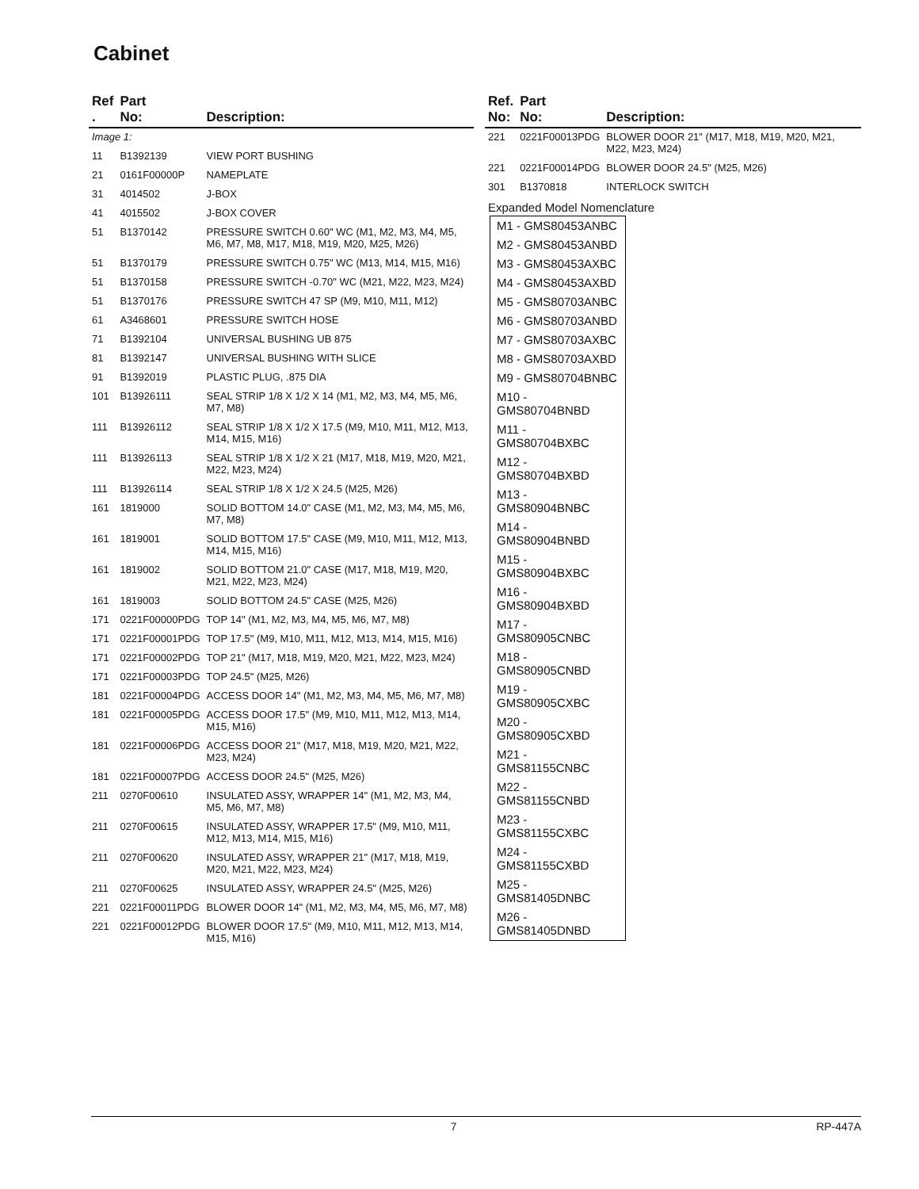Cabinet
| Ref . | Part No: | Description: |
| --- | --- | --- |
| Image 1: | | |
| 11 | B1392139 | VIEW PORT BUSHING |
| 21 | 0161F00000P | NAMEPLATE |
| 31 | 4014502 | J-BOX |
| 41 | 4015502 | J-BOX COVER |
| 51 | B1370142 | PRESSURE SWITCH 0.60" WC (M1, M2, M3, M4, M5, M6, M7, M8, M17, M18, M19, M20, M25, M26) |
| 51 | B1370179 | PRESSURE SWITCH 0.75" WC (M13, M14, M15, M16) |
| 51 | B1370158 | PRESSURE SWITCH -0.70" WC (M21, M22, M23, M24) |
| 51 | B1370176 | PRESSURE SWITCH 47 SP (M9, M10, M11, M12) |
| 61 | A3468601 | PRESSURE SWITCH HOSE |
| 71 | B1392104 | UNIVERSAL BUSHING UB 875 |
| 81 | B1392147 | UNIVERSAL BUSHING WITH SLICE |
| 91 | B1392019 | PLASTIC PLUG, .875 DIA |
| 101 | B13926111 | SEAL STRIP 1/8 X 1/2 X 14 (M1, M2, M3, M4, M5, M6, M7, M8) |
| 111 | B13926112 | SEAL STRIP 1/8 X 1/2 X 17.5 (M9, M10, M11, M12, M13, M14, M15, M16) |
| 111 | B13926113 | SEAL STRIP 1/8 X 1/2 X 21 (M17, M18, M19, M20, M21, M22, M23, M24) |
| 111 | B13926114 | SEAL STRIP 1/8 X 1/2 X 24.5 (M25, M26) |
| 161 | 1819000 | SOLID BOTTOM 14.0" CASE (M1, M2, M3, M4, M5, M6, M7, M8) |
| 161 | 1819001 | SOLID BOTTOM 17.5" CASE (M9, M10, M11, M12, M13, M14, M15, M16) |
| 161 | 1819002 | SOLID BOTTOM 21.0" CASE (M17, M18, M19, M20, M21, M22, M23, M24) |
| 161 | 1819003 | SOLID BOTTOM 24.5" CASE (M25, M26) |
| 171 | 0221F00000PDG | TOP 14" (M1, M2, M3, M4, M5, M6, M7, M8) |
| 171 | 0221F00001PDG | TOP 17.5" (M9, M10, M11, M12, M13, M14, M15, M16) |
| 171 | 0221F00002PDG | TOP 21" (M17, M18, M19, M20, M21, M22, M23, M24) |
| 171 | 0221F00003PDG | TOP 24.5" (M25, M26) |
| 181 | 0221F00004PDG | ACCESS DOOR 14" (M1, M2, M3, M4, M5, M6, M7, M8) |
| 181 | 0221F00005PDG | ACCESS DOOR 17.5" (M9, M10, M11, M12, M13, M14, M15, M16) |
| 181 | 0221F00006PDG | ACCESS DOOR 21" (M17, M18, M19, M20, M21, M22, M23, M24) |
| 181 | 0221F00007PDG | ACCESS DOOR 24.5" (M25, M26) |
| 211 | 0270F00610 | INSULATED ASSY, WRAPPER 14" (M1, M2, M3, M4, M5, M6, M7, M8) |
| 211 | 0270F00615 | INSULATED ASSY, WRAPPER 17.5" (M9, M10, M11, M12, M13, M14, M15, M16) |
| 211 | 0270F00620 | INSULATED ASSY, WRAPPER 21" (M17, M18, M19, M20, M21, M22, M23, M24) |
| 211 | 0270F00625 | INSULATED ASSY, WRAPPER 24.5" (M25, M26) |
| 221 | 0221F00011PDG | BLOWER DOOR 14" (M1, M2, M3, M4, M5, M6, M7, M8) |
| 221 | 0221F00012PDG | BLOWER DOOR 17.5" (M9, M10, M11, M12, M13, M14, M15, M16) |
| Ref. No: | Part No: | Description: |
| --- | --- | --- |
| 221 | 0221F00013PDG | BLOWER DOOR 21" (M17, M18, M19, M20, M21, M22, M23, M24) |
| 221 | 0221F00014PDG | BLOWER DOOR 24.5" (M25, M26) |
| 301 | B1370818 | INTERLOCK SWITCH |
Expanded Model Nomenclature
M1 - GMS80453ANBC
M2 - GMS80453ANBD
M3 - GMS80453AXBC
M4 - GMS80453AXBD
M5 - GMS80703ANBC
M6 - GMS80703ANBD
M7 - GMS80703AXBC
M8 - GMS80703AXBD
M9 - GMS80704BNBC
M10 - GMS80704BNBD
M11 - GMS80704BXBC
M12 - GMS80704BXBD
M13 - GMS80904BNBC
M14 - GMS80904BNBD
M15 - GMS80904BXBC
M16 - GMS80904BXBD
M17 - GMS80905CNBC
M18 - GMS80905CNBD
M19 - GMS80905CXBC
M20 - GMS80905CXBD
M21 - GMS81155CNBC
M22 - GMS81155CNBD
M23 - GMS81155CXBC
M24 - GMS81155CXBD
M25 - GMS81405DNBC
M26 - GMS81405DNBD
7 RP-447A